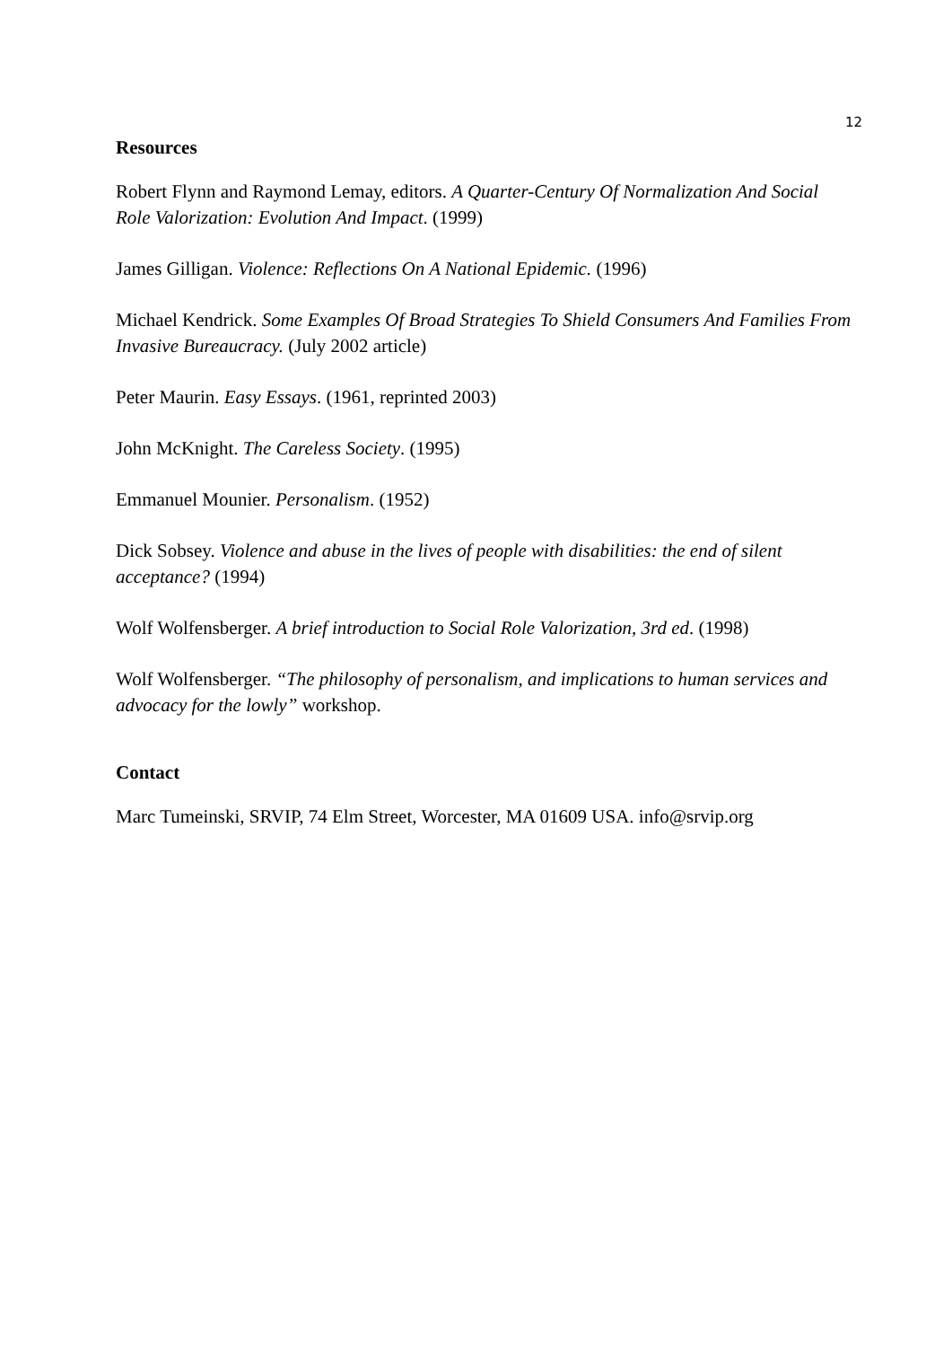12
Resources
Robert Flynn and Raymond Lemay, editors. A Quarter-Century Of Normalization And Social Role Valorization: Evolution And Impact. (1999)
James Gilligan. Violence: Reflections On A National Epidemic. (1996)
Michael Kendrick. Some Examples Of Broad Strategies To Shield Consumers And Families From Invasive Bureaucracy. (July 2002 article)
Peter Maurin. Easy Essays. (1961, reprinted 2003)
John McKnight. The Careless Society. (1995)
Emmanuel Mounier. Personalism. (1952)
Dick Sobsey. Violence and abuse in the lives of people with disabilities: the end of silent acceptance? (1994)
Wolf Wolfensberger. A brief introduction to Social Role Valorization, 3rd ed. (1998)
Wolf Wolfensberger. “The philosophy of personalism, and implications to human services and advocacy for the lowly” workshop.
Contact
Marc Tumeinski, SRVIP, 74 Elm Street, Worcester, MA 01609 USA. info@srvip.org